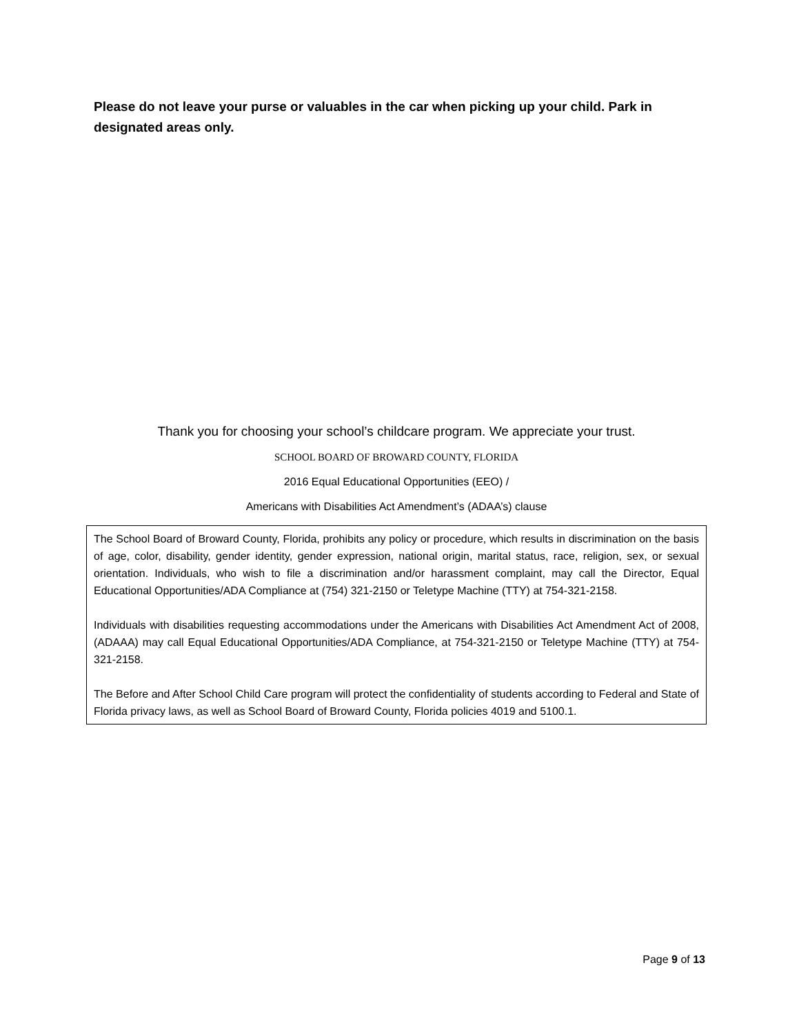Please do not leave your purse or valuables in the car when picking up your child. Park in designated areas only.
Thank you for choosing your school’s childcare program. We appreciate your trust.
SCHOOL BOARD OF BROWARD COUNTY, FLORIDA
2016 Equal Educational Opportunities (EEO) /
Americans with Disabilities Act Amendment’s (ADAA’s) clause
The School Board of Broward County, Florida, prohibits any policy or procedure, which results in discrimination on the basis of age, color, disability, gender identity, gender expression, national origin, marital status, race, religion, sex, or sexual orientation. Individuals, who wish to file a discrimination and/or harassment complaint, may call the Director, Equal Educational Opportunities/ADA Compliance at (754) 321-2150 or Teletype Machine (TTY) at 754-321-2158.
Individuals with disabilities requesting accommodations under the Americans with Disabilities Act Amendment Act of 2008, (ADAAA) may call Equal Educational Opportunities/ADA Compliance, at 754-321-2150 or Teletype Machine (TTY) at 754-321-2158.
The Before and After School Child Care program will protect the confidentiality of students according to Federal and State of Florida privacy laws, as well as School Board of Broward County, Florida policies 4019 and 5100.1.
Page 9 of 13